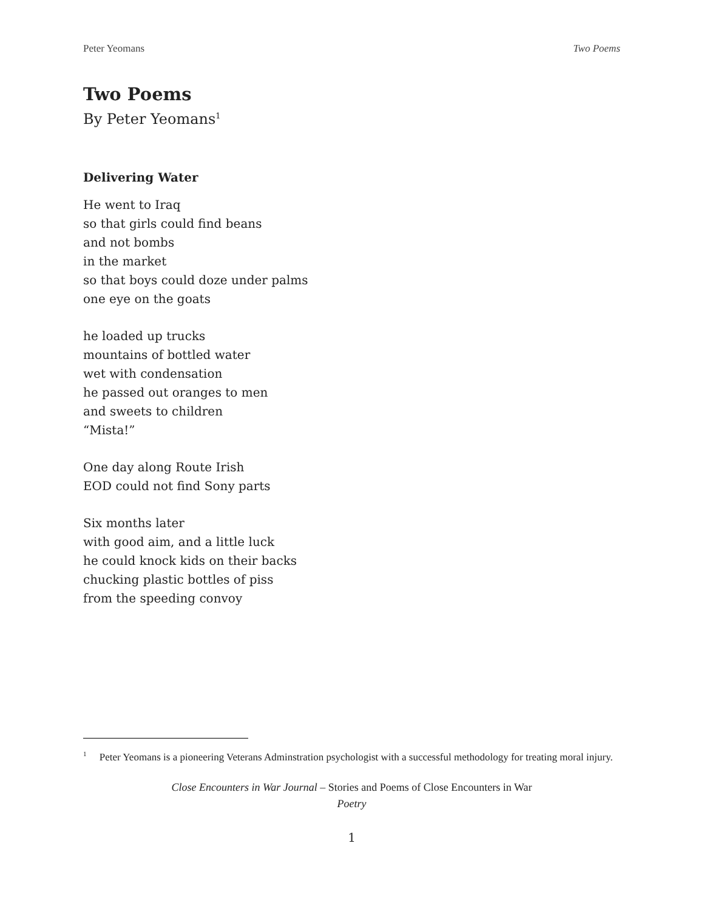Peter Yeomans Two Poems
Two Poems
By Peter Yeomans<sup>1</sup>
Delivering Water
He went to Iraq
so that girls could find beans
and not bombs
in the market
so that boys could doze under palms
one eye on the goats
he loaded up trucks
mountains of bottled water
wet with condensation
he passed out oranges to men
and sweets to children
“Mista!”
One day along Route Irish
EOD could not find Sony parts
Six months later
with good aim, and a little luck
he could knock kids on their backs
chucking plastic bottles of piss
from the speeding convoy
<sup>1</sup> Peter Yeomans is a pioneering Veterans Adminstration psychologist with a successful methodology for treating moral injury.
Close Encounters in War Journal – Stories and Poems of Close Encounters in War
Poetry
1